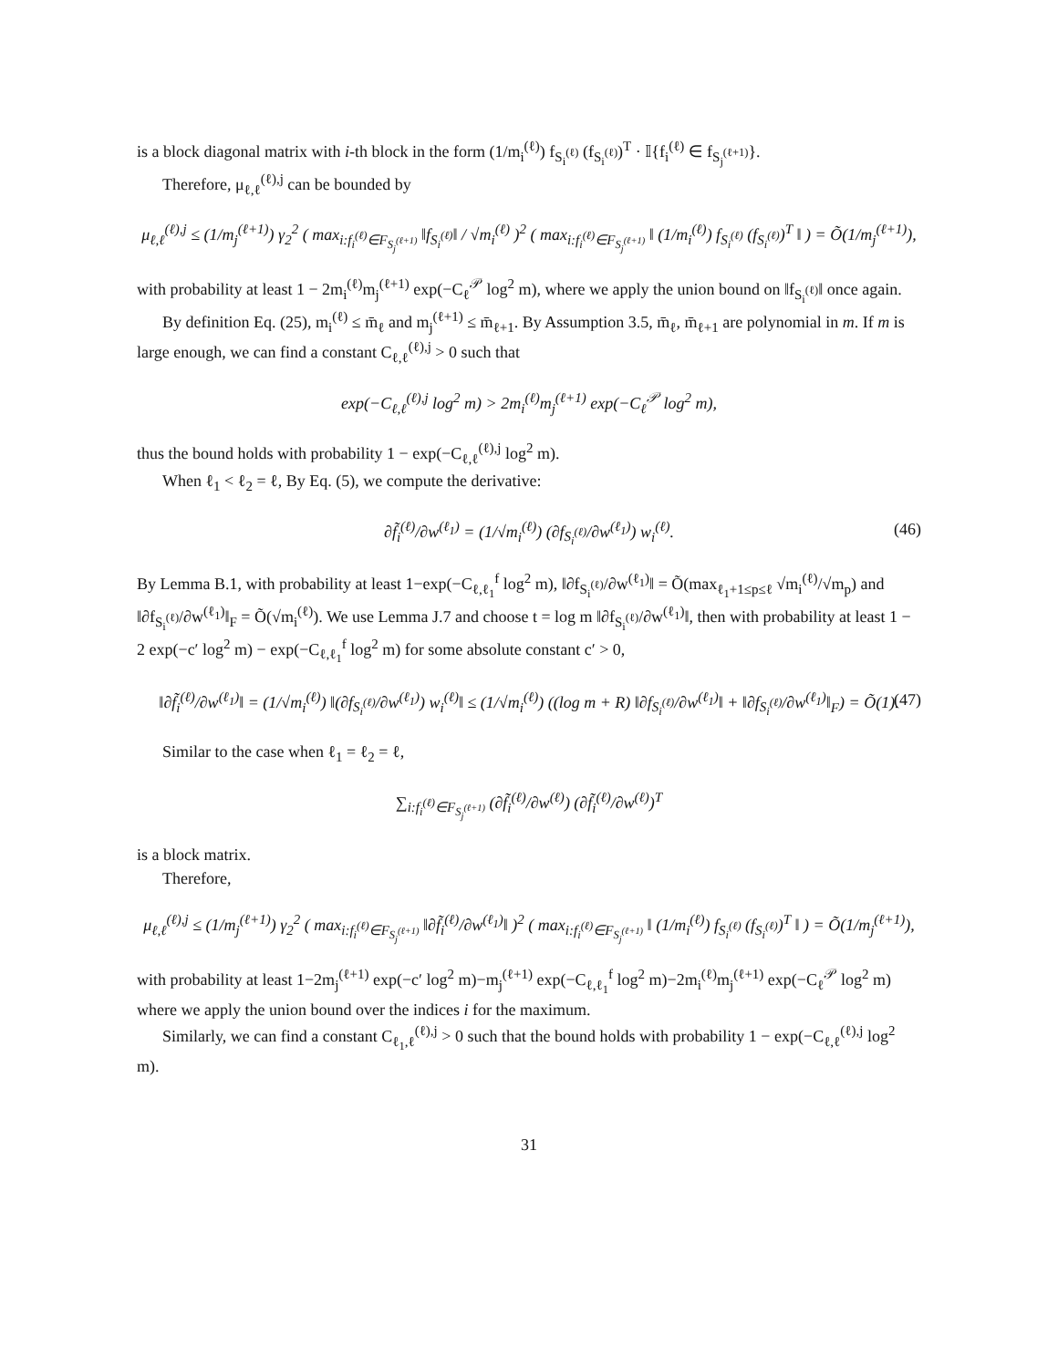is a block diagonal matrix with i-th block in the form (1/m<sub>i</sub><sup>(ℓ)</sup>) f<sub>S<sub>i</sub><sup>(ℓ)</sup></sub> (f<sub>S<sub>i</sub><sup>(ℓ)</sup></sub>)<sup>T</sup> · 𝕀{f<sub>i</sub><sup>(ℓ)</sup> ∈ f<sub>S<sub>j</sub><sup>(ℓ+1)</sup></sub>}.
Therefore, μ<sub>ℓ,ℓ</sub><sup>(ℓ),j</sup> can be bounded by
μ<sub>ℓ,ℓ</sub><sup>(ℓ),j</sup> ≤ (1/m<sub>j</sub><sup>(ℓ+1)</sup>) γ<sub>2</sub><sup>2</sup> ( max<sub>i:f<sub>i</sub><sup>(ℓ)</sup>∈F<sub>S<sub>j</sub><sup>(ℓ+1)</sup></sub></sub> ‖f<sub>S<sub>i</sub><sup>(ℓ)</sup></sub>‖ / √m<sub>i</sub><sup>(ℓ)</sup> )<sup>2</sup> ( max<sub>i:f<sub>i</sub><sup>(ℓ)</sup>∈F<sub>S<sub>j</sub><sup>(ℓ+1)</sup></sub></sub> ‖ (1/m<sub>i</sub><sup>(ℓ)</sup>) f<sub>S<sub>i</sub><sup>(ℓ)</sup></sub> (f<sub>S<sub>i</sub><sup>(ℓ)</sup></sub>)<sup>T</sup> ‖ ) = Õ(1/m<sub>j</sub><sup>(ℓ+1)</sup>),
with probability at least 1 − 2m<sub>i</sub><sup>(ℓ)</sup>m<sub>j</sub><sup>(ℓ+1)</sup> exp(−C<sub>ℓ</sub><sup>𝒫</sup> log<sup>2</sup> m), where we apply the union bound on ‖f<sub>S<sub>i</sub><sup>(ℓ)</sup></sub>‖ once again.
By definition Eq. (25), m<sub>i</sub><sup>(ℓ)</sup> ≤ m̄<sub>ℓ</sub> and m<sub>j</sub><sup>(ℓ+1)</sup> ≤ m̄<sub>ℓ+1</sub>. By Assumption 3.5, m̄<sub>ℓ</sub>, m̄<sub>ℓ+1</sub> are polynomial in m. If m is large enough, we can find a constant C<sub>ℓ,ℓ</sub><sup>(ℓ),j</sup> > 0 such that
exp(−C<sub>ℓ,ℓ</sub><sup>(ℓ),j</sup> log<sup>2</sup> m) > 2m<sub>i</sub><sup>(ℓ)</sup>m<sub>j</sub><sup>(ℓ+1)</sup> exp(−C<sub>ℓ</sub><sup>𝒫</sup> log<sup>2</sup> m),
thus the bound holds with probability 1 − exp(−C<sub>ℓ,ℓ</sub><sup>(ℓ),j</sup> log<sup>2</sup> m).
When ℓ<sub>1</sub> < ℓ<sub>2</sub> = ℓ, By Eq. (5), we compute the derivative:
∂f̃<sub>i</sub><sup>(ℓ)</sup>/∂w<sup>(ℓ<sub>1</sub>)</sup> = (1/√m<sub>i</sub><sup>(ℓ)</sup>) (∂f<sub>S<sub>i</sub><sup>(ℓ)</sup></sub>/∂w<sup>(ℓ<sub>1</sub>)</sup>) w<sub>i</sub><sup>(ℓ)</sup>. (46)
By Lemma B.1, with probability at least 1−exp(−C<sub>ℓ,ℓ<sub>1</sub></sub><sup>f</sup> log<sup>2</sup> m), ‖∂f<sub>S<sub>i</sub><sup>(ℓ)</sup></sub>/∂w<sup>(ℓ<sub>1</sub>)</sup>‖ = Õ(max<sub>ℓ<sub>1</sub>+1≤p≤ℓ</sub> √m<sub>i</sub><sup>(ℓ)</sup>/√m<sub>p</sub>) and ‖∂f<sub>S<sub>i</sub><sup>(ℓ)</sup></sub>/∂w<sup>(ℓ<sub>1</sub>)</sup>‖<sub>F</sub> = Õ(√m<sub>i</sub><sup>(ℓ)</sup>). We use Lemma J.7 and choose t = log m ‖∂f<sub>S<sub>i</sub><sup>(ℓ)</sup></sub>/∂w<sup>(ℓ<sub>1</sub>)</sup>‖, then with probability at least 1 − 2 exp(−c′ log<sup>2</sup> m) − exp(−C<sub>ℓ,ℓ<sub>1</sub></sub><sup>f</sup> log<sup>2</sup> m) for some absolute constant c′ > 0,
‖∂f̃<sub>i</sub><sup>(ℓ)</sup>/∂w<sup>(ℓ<sub>1</sub>)</sup>‖ = (1/√m<sub>i</sub><sup>(ℓ)</sup>) ‖(∂f<sub>S<sub>i</sub><sup>(ℓ)</sup></sub>/∂w<sup>(ℓ<sub>1</sub>)</sup>) w<sub>i</sub><sup>(ℓ)</sup>‖ ≤ (1/√m<sub>i</sub><sup>(ℓ)</sup>) ((log m + R) ‖∂f<sub>S<sub>i</sub><sup>(ℓ)</sup></sub>/∂w<sup>(ℓ<sub>1</sub>)</sup>‖ + ‖∂f<sub>S<sub>i</sub><sup>(ℓ)</sup></sub>/∂w<sup>(ℓ<sub>1</sub>)</sup>‖<sub>F</sub>) = Õ(1). (47)
Similar to the case when ℓ<sub>1</sub> = ℓ<sub>2</sub> = ℓ,
∑<sub>i:f<sub>i</sub><sup>(ℓ)</sup>∈F<sub>S<sub>j</sub><sup>(ℓ+1)</sup></sub></sub> (∂f̃<sub>i</sub><sup>(ℓ)</sup>/∂w<sup>(ℓ)</sup>) (∂f̃<sub>i</sub><sup>(ℓ)</sup>/∂w<sup>(ℓ)</sup>)<sup>T</sup>
is a block matrix.
Therefore,
μ<sub>ℓ,ℓ</sub><sup>(ℓ),j</sup> ≤ (1/m<sub>j</sub><sup>(ℓ+1)</sup>) γ<sub>2</sub><sup>2</sup> ( max<sub>i:f<sub>i</sub><sup>(ℓ)</sup>∈F<sub>S<sub>j</sub><sup>(ℓ+1)</sup></sub></sub> ‖∂f̃<sub>i</sub><sup>(ℓ)</sup>/∂w<sup>(ℓ<sub>1</sub>)</sup>‖ )<sup>2</sup> ( max<sub>i:f<sub>i</sub><sup>(ℓ)</sup>∈F<sub>S<sub>j</sub><sup>(ℓ+1)</sup></sub></sub> ‖ (1/m<sub>i</sub><sup>(ℓ)</sup>) f<sub>S<sub>i</sub><sup>(ℓ)</sup></sub> (f<sub>S<sub>i</sub><sup>(ℓ)</sup></sub>)<sup>T</sup> ‖ ) = Õ(1/m<sub>j</sub><sup>(ℓ+1)</sup>),
with probability at least 1−2m<sub>j</sub><sup>(ℓ+1)</sup> exp(−c′ log<sup>2</sup> m)−m<sub>j</sub><sup>(ℓ+1)</sup> exp(−C<sub>ℓ,ℓ<sub>1</sub></sub><sup>f</sup> log<sup>2</sup> m)−2m<sub>i</sub><sup>(ℓ)</sup>m<sub>j</sub><sup>(ℓ+1)</sup> exp(−C<sub>ℓ</sub><sup>𝒫</sup> log<sup>2</sup> m) where we apply the union bound over the indices i for the maximum.
Similarly, we can find a constant C<sub>ℓ<sub>1</sub>,ℓ</sub><sup>(ℓ),j</sup> > 0 such that the bound holds with probability 1 − exp(−C<sub>ℓ,ℓ</sub><sup>(ℓ),j</sup> log<sup>2</sup> m).
31